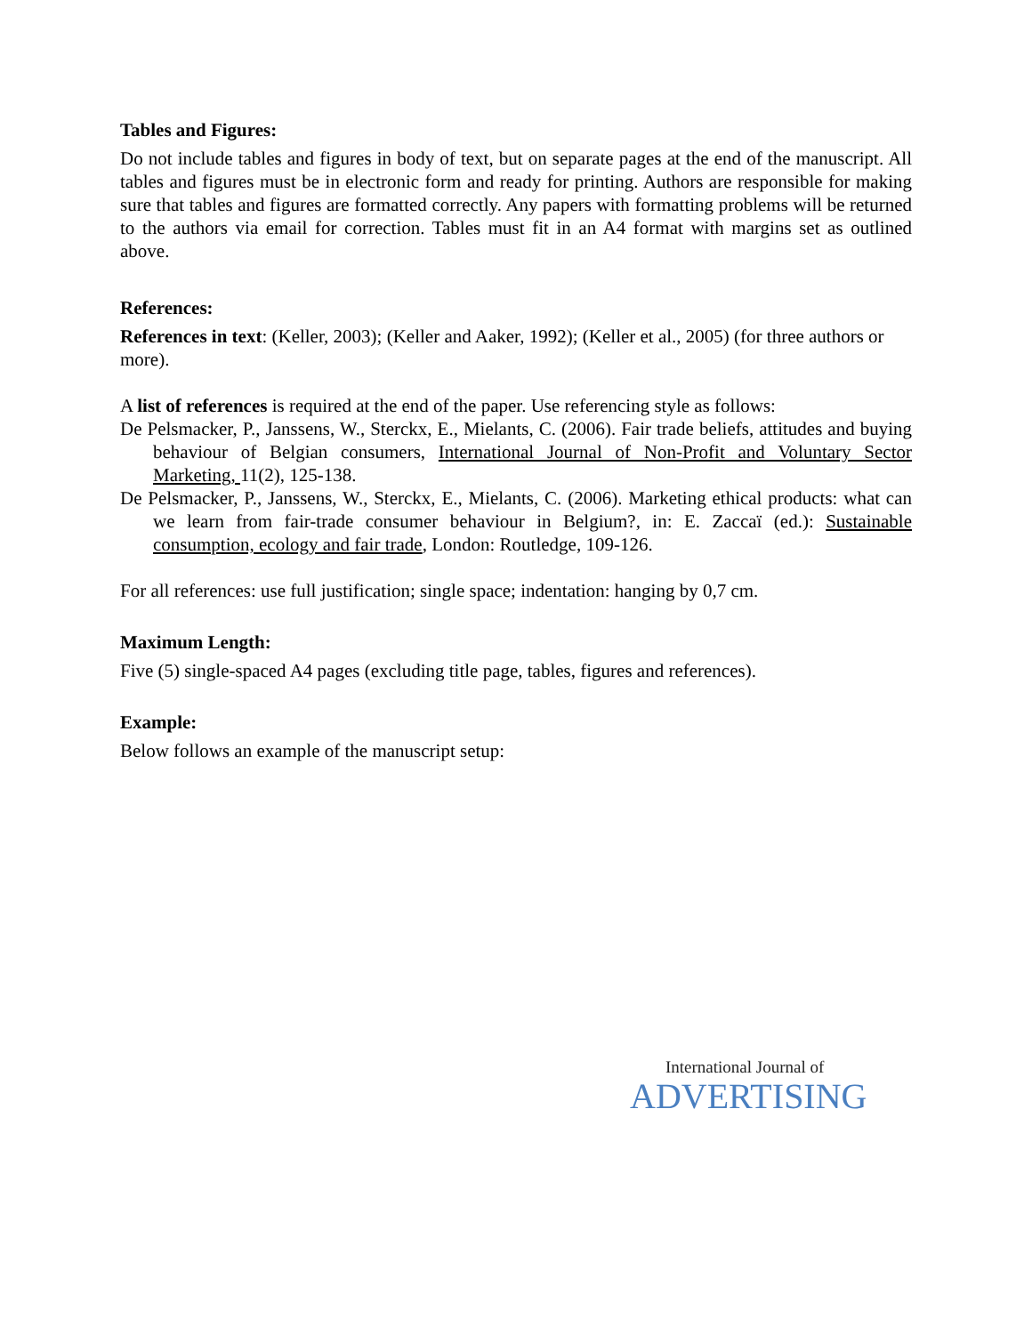Tables and Figures:
Do not include tables and figures in body of text, but on separate pages at the end of the manuscript. All tables and figures must be in electronic form and ready for printing. Authors are responsible for making sure that tables and figures are formatted correctly. Any papers with formatting problems will be returned to the authors via email for correction. Tables must fit in an A4 format with margins set as outlined above.
References:
References in text: (Keller, 2003); (Keller and Aaker, 1992); (Keller et al., 2005) (for three authors or more).
A list of references is required at the end of the paper. Use referencing style as follows:
De Pelsmacker, P., Janssens, W., Sterckx, E., Mielants, C. (2006). Fair trade beliefs, attitudes and buying behaviour of Belgian consumers, International Journal of Non-Profit and Voluntary Sector Marketing, 11(2), 125-138.
De Pelsmacker, P., Janssens, W., Sterckx, E., Mielants, C. (2006). Marketing ethical products: what can we learn from fair-trade consumer behaviour in Belgium?, in: E. Zaccaï (ed.): Sustainable consumption, ecology and fair trade, London: Routledge, 109-126.
For all references: use full justification; single space; indentation: hanging by 0,7 cm.
Maximum Length:
Five (5) single-spaced A4 pages (excluding title page, tables, figures and references).
Example:
Below follows an example of the manuscript setup:
International Journal of
ADVERTISING